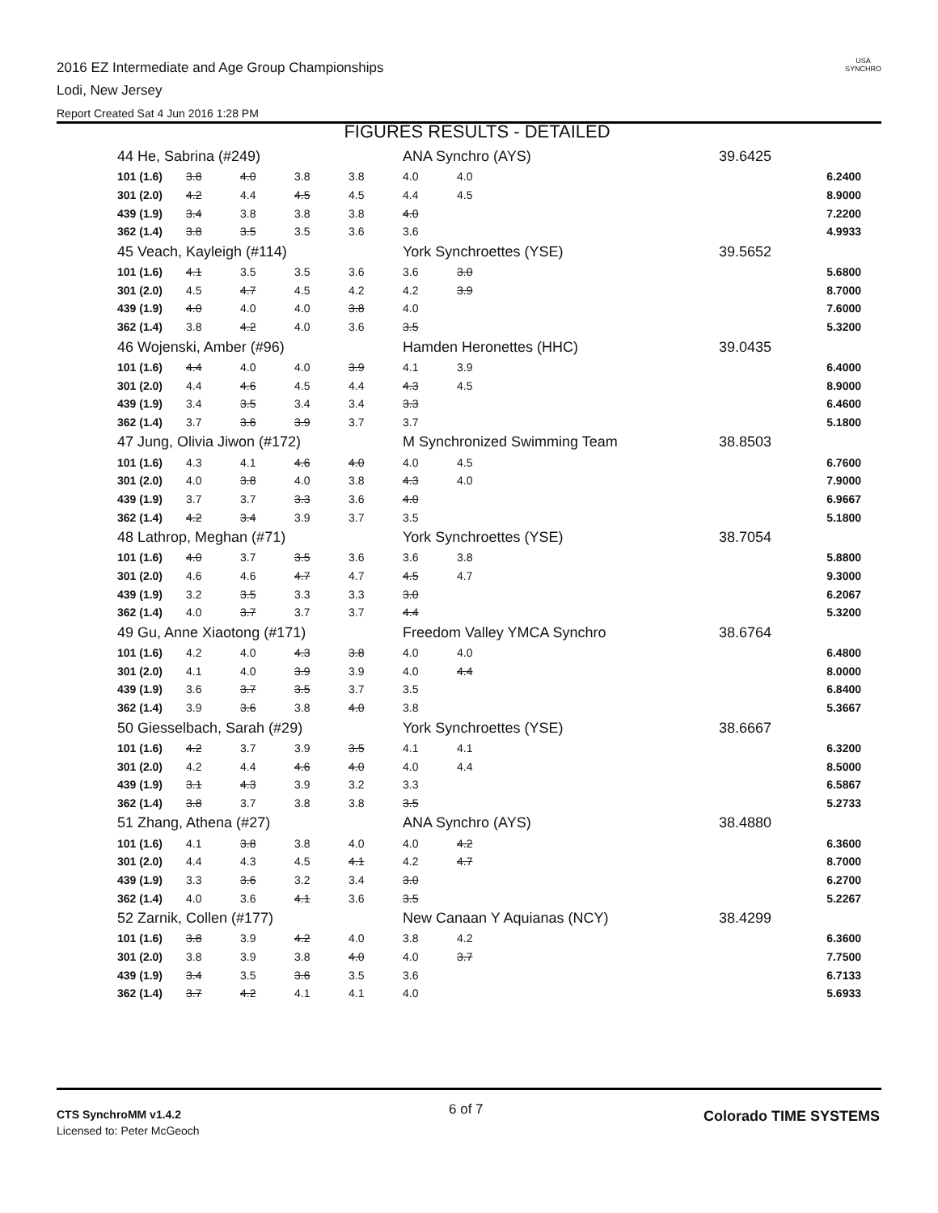2016 EZ Intermediate and Age Group Championships
Lodi, New Jersey
Report Created Sat 4 Jun 2016 1:28 PM
USA
SYNCHRO
FIGURES RESULTS - DETAILED
| 44 He, Sabrina (#249) | | | | | ANA Synchro (AYS) | | 39.6425 | |
| 101 (1.6) | 3.8 | 4.0 | 3.8 | 3.8 | 4.0 | 4.0 | | 6.2400 |
| 301 (2.0) | 4.2 | 4.4 | 4.5 | 4.5 | 4.4 | 4.5 | | 8.9000 |
| 439 (1.9) | 3.4 | 3.8 | 3.8 | 3.8 | 4.0 | | | 7.2200 |
| 362 (1.4) | 3.8 | 3.5 | 3.5 | 3.6 | 3.6 | | | 4.9933 |
| 45 Veach, Kayleigh (#114) | | | | | York Synchroettes (YSE) | | 39.5652 | |
| 101 (1.6) | 4.1 | 3.5 | 3.5 | 3.6 | 3.6 | 3.0 | | 5.6800 |
| 301 (2.0) | 4.5 | 4.7 | 4.5 | 4.2 | 4.2 | 3.9 | | 8.7000 |
| 439 (1.9) | 4.0 | 4.0 | 4.0 | 3.8 | 4.0 | | | 7.6000 |
| 362 (1.4) | 3.8 | 4.2 | 4.0 | 3.6 | 3.5 | | | 5.3200 |
| 46 Wojenski, Amber (#96) | | | | | Hamden Heronettes (HHC) | | 39.0435 | |
| 101 (1.6) | 4.4 | 4.0 | 4.0 | 3.9 | 4.1 | 3.9 | | 6.4000 |
| 301 (2.0) | 4.4 | 4.6 | 4.5 | 4.4 | 4.3 | 4.5 | | 8.9000 |
| 439 (1.9) | 3.4 | 3.5 | 3.4 | 3.4 | 3.3 | | | 6.4600 |
| 362 (1.4) | 3.7 | 3.6 | 3.9 | 3.7 | 3.7 | | | 5.1800 |
| 47 Jung, Olivia Jiwon (#172) | | | | | M Synchronized Swimming Team | | 38.8503 | |
| 101 (1.6) | 4.3 | 4.1 | 4.6 | 4.0 | 4.0 | 4.5 | | 6.7600 |
| 301 (2.0) | 4.0 | 3.8 | 4.0 | 3.8 | 4.3 | 4.0 | | 7.9000 |
| 439 (1.9) | 3.7 | 3.7 | 3.3 | 3.6 | 4.0 | | | 6.9667 |
| 362 (1.4) | 4.2 | 3.4 | 3.9 | 3.7 | 3.5 | | | 5.1800 |
| 48 Lathrop, Meghan (#71) | | | | | York Synchroettes (YSE) | | 38.7054 | |
| 101 (1.6) | 4.0 | 3.7 | 3.5 | 3.6 | 3.6 | 3.8 | | 5.8800 |
| 301 (2.0) | 4.6 | 4.6 | 4.7 | 4.7 | 4.5 | 4.7 | | 9.3000 |
| 439 (1.9) | 3.2 | 3.5 | 3.3 | 3.3 | 3.0 | | | 6.2067 |
| 362 (1.4) | 4.0 | 3.7 | 3.7 | 3.7 | 4.4 | | | 5.3200 |
| 49 Gu, Anne Xiaotong (#171) | | | | | Freedom Valley YMCA Synchro | | 38.6764 | |
| 101 (1.6) | 4.2 | 4.0 | 4.3 | 3.8 | 4.0 | 4.0 | | 6.4800 |
| 301 (2.0) | 4.1 | 4.0 | 3.9 | 3.9 | 4.0 | 4.4 | | 8.0000 |
| 439 (1.9) | 3.6 | 3.7 | 3.5 | 3.7 | 3.5 | | | 6.8400 |
| 362 (1.4) | 3.9 | 3.6 | 3.8 | 4.0 | 3.8 | | | 5.3667 |
| 50 Giesselbach, Sarah (#29) | | | | | York Synchroettes (YSE) | | 38.6667 | |
| 101 (1.6) | 4.2 | 3.7 | 3.9 | 3.5 | 4.1 | 4.1 | | 6.3200 |
| 301 (2.0) | 4.2 | 4.4 | 4.6 | 4.0 | 4.0 | 4.4 | | 8.5000 |
| 439 (1.9) | 3.1 | 4.3 | 3.9 | 3.2 | 3.3 | | | 6.5867 |
| 362 (1.4) | 3.8 | 3.7 | 3.8 | 3.8 | 3.5 | | | 5.2733 |
| 51 Zhang, Athena (#27) | | | | | ANA Synchro (AYS) | | 38.4880 | |
| 101 (1.6) | 4.1 | 3.8 | 3.8 | 4.0 | 4.0 | 4.2 | | 6.3600 |
| 301 (2.0) | 4.4 | 4.3 | 4.5 | 4.1 | 4.2 | 4.7 | | 8.7000 |
| 439 (1.9) | 3.3 | 3.6 | 3.2 | 3.4 | 3.0 | | | 6.2700 |
| 362 (1.4) | 4.0 | 3.6 | 4.1 | 3.6 | 3.5 | | | 5.2267 |
| 52 Zarnik, Collen (#177) | | | | | New Canaan Y Aquianas (NCY) | | 38.4299 | |
| 101 (1.6) | 3.8 | 3.9 | 4.2 | 4.0 | 3.8 | 4.2 | | 6.3600 |
| 301 (2.0) | 3.8 | 3.9 | 3.8 | 4.0 | 4.0 | 3.7 | | 7.7500 |
| 439 (1.9) | 3.4 | 3.5 | 3.6 | 3.5 | 3.6 | | | 6.7133 |
| 362 (1.4) | 3.7 | 4.2 | 4.1 | 4.1 | 4.0 | | | 5.6933 |
CTS SynchroMM v1.4.2
Licensed to: Peter McGeoch
6 of 7 Colorado TIME SYSTEMS